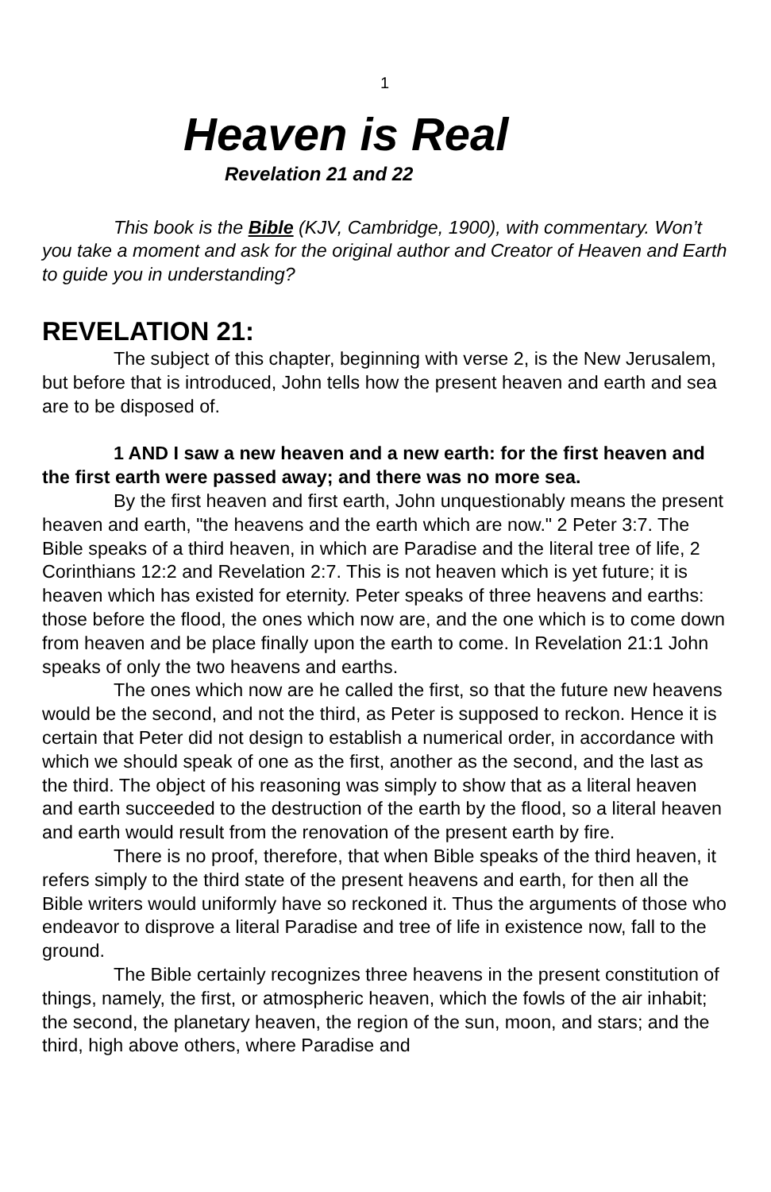1
Heaven is Real
Revelation 21 and 22
This book is the Bible (KJV, Cambridge, 1900), with commentary. Won’t you take a moment and ask for the original author and Creator of Heaven and Earth to guide you in understanding?
REVELATION 21:
The subject of this chapter, beginning with verse 2, is the New Jerusalem, but before that is introduced, John tells how the present heaven and earth and sea are to be disposed of.
1 AND I saw a new heaven and a new earth: for the first heaven and the first earth were passed away; and there was no more sea.
By the first heaven and first earth, John unquestionably means the present heaven and earth, "the heavens and the earth which are now." 2 Peter 3:7. The Bible speaks of a third heaven, in which are Paradise and the literal tree of life, 2 Corinthians 12:2 and Revelation 2:7. This is not heaven which is yet future; it is heaven which has existed for eternity. Peter speaks of three heavens and earths: those before the flood, the ones which now are, and the one which is to come down from heaven and be place finally upon the earth to come. In Revelation 21:1 John speaks of only the two heavens and earths.
The ones which now are he called the first, so that the future new heavens would be the second, and not the third, as Peter is supposed to reckon. Hence it is certain that Peter did not design to establish a numerical order, in accordance with which we should speak of one as the first, another as the second, and the last as the third. The object of his reasoning was simply to show that as a literal heaven and earth succeeded to the destruction of the earth by the flood, so a literal heaven and earth would result from the renovation of the present earth by fire.
There is no proof, therefore, that when Bible speaks of the third heaven, it refers simply to the third state of the present heavens and earth, for then all the Bible writers would uniformly have so reckoned it. Thus the arguments of those who endeavor to disprove a literal Paradise and tree of life in existence now, fall to the ground.
The Bible certainly recognizes three heavens in the present constitution of things, namely, the first, or atmospheric heaven, which the fowls of the air inhabit; the second, the planetary heaven, the region of the sun, moon, and stars; and the third, high above others, where Paradise and